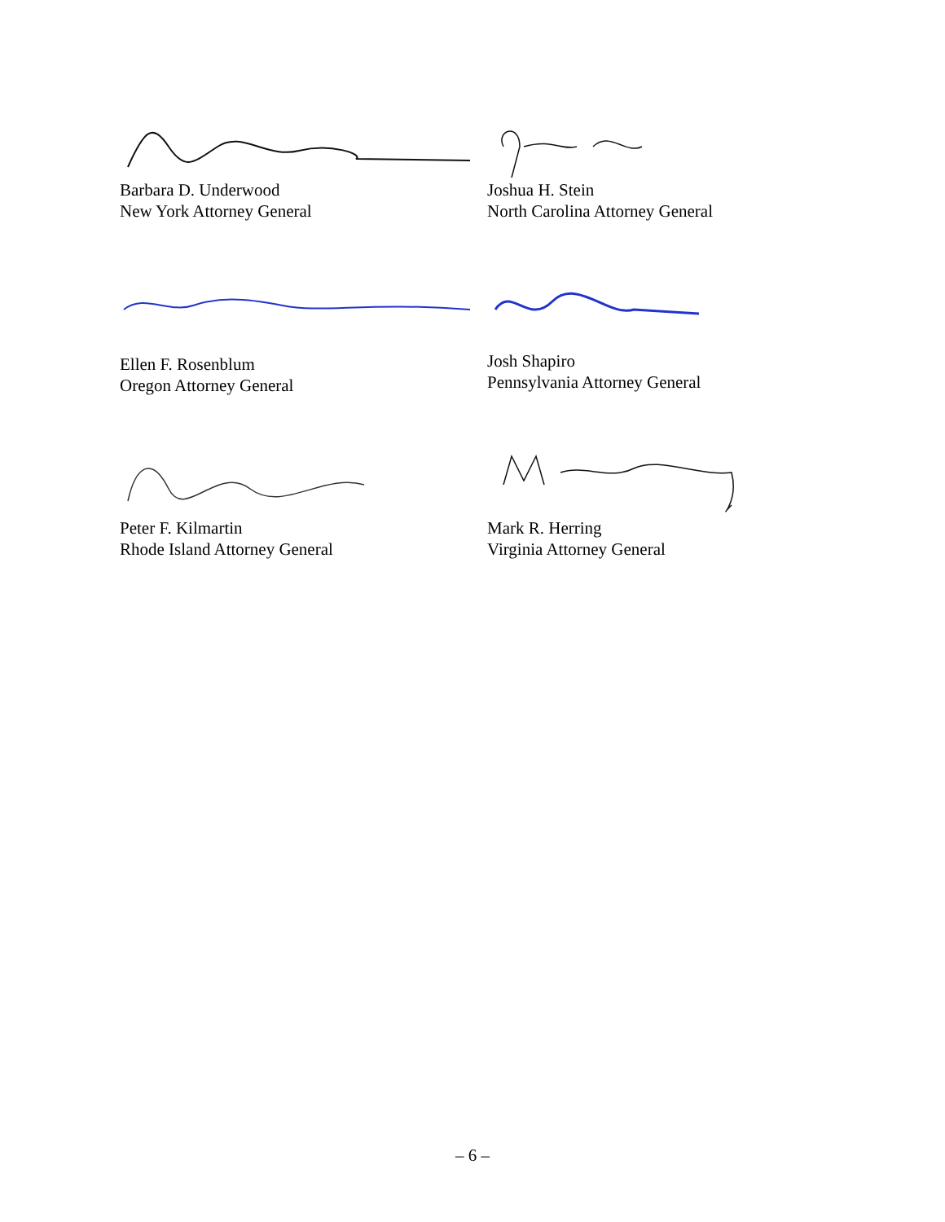Barbara D. Underwood
New York Attorney General
Joshua H. Stein
North Carolina Attorney General
Ellen F. Rosenblum
Oregon Attorney General
Josh Shapiro
Pennsylvania Attorney General
Peter F. Kilmartin
Rhode Island Attorney General
Mark R. Herring
Virginia Attorney General
– 6 –